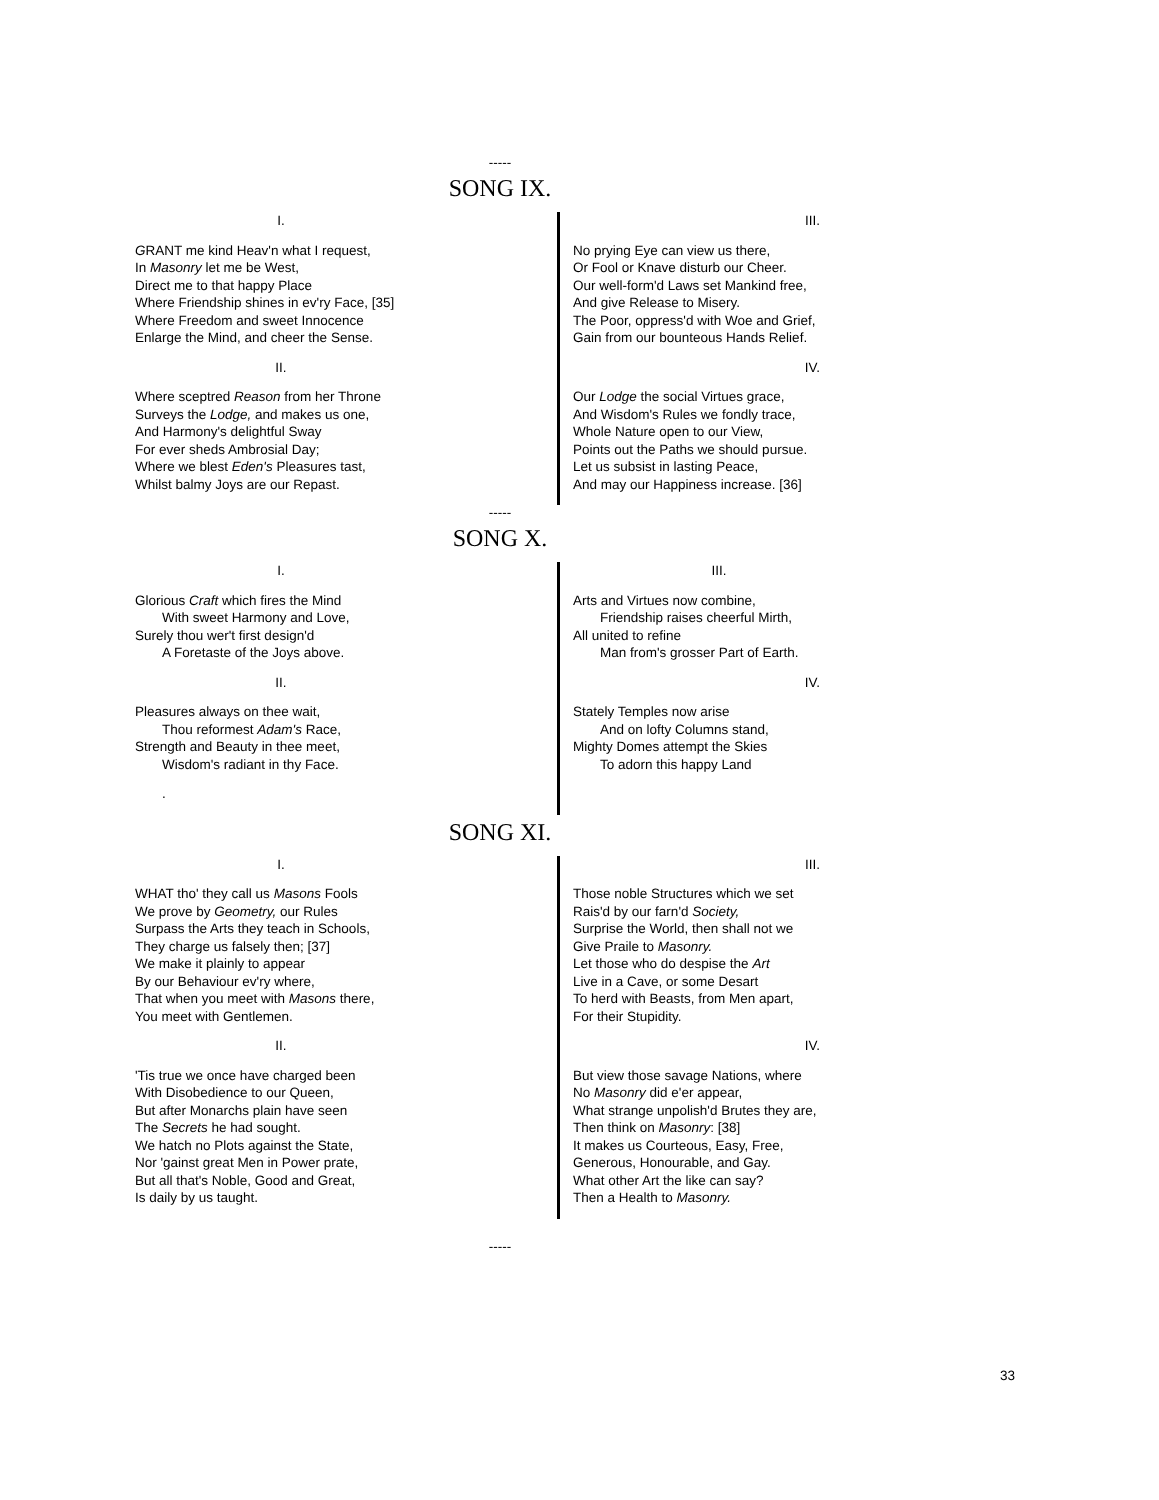-----
SONG IX.
I.
GRANT me kind Heav'n what I request,
In Masonry let me be West,
Direct me to that happy Place
Where Friendship shines in ev'ry Face, [35]
Where Freedom and sweet Innocence
Enlarge the Mind, and cheer the Sense.
II.
Where sceptred Reason from her Throne
Surveys the Lodge, and makes us one,
And Harmony's delightful Sway
For ever sheds Ambrosial Day;
Where we blest Eden's Pleasures tast,
Whilst balmy Joys are our Repast.
III.
No prying Eye can view us there,
Or Fool or Knave disturb our Cheer.
Our well-form'd Laws set Mankind free,
And give Release to Misery.
The Poor, oppress'd with Woe and Grief,
Gain from our bounteous Hands Relief.
IV.
Our Lodge the social Virtues grace,
And Wisdom's Rules we fondly trace,
Whole Nature open to our View,
Points out the Paths we should pursue.
Let us subsist in lasting Peace,
And may our Happiness increase. [36]
-----
SONG X.
I.
Glorious Craft which fires the Mind
With sweet Harmony and Love,
Surely thou wer't first design'd
A Foretaste of the Joys above.
II.
Pleasures always on thee wait,
Thou reformest Adam's Race,
Strength and Beauty in thee meet,
Wisdom's radiant in thy Face.
.
III.
Arts and Virtues now combine,
Friendship raises cheerful Mirth,
All united to refine
Man from's grosser Part of Earth.
IV.
Stately Temples now arise
And on lofty Columns stand,
Mighty Domes attempt the Skies
To adorn this happy Land
SONG XI.
I.
WHAT tho' they call us Masons Fools
We prove by Geometry, our Rules
Surpass the Arts they teach in Schools,
They charge us falsely then; [37]
We make it plainly to appear
By our Behaviour ev'ry where,
That when you meet with Masons there,
You meet with Gentlemen.
II.
'Tis true we once have charged been
With Disobedience to our Queen,
But after Monarchs plain have seen
The Secrets he had sought.
We hatch no Plots against the State,
Nor 'gainst great Men in Power prate,
But all that's Noble, Good and Great,
Is daily by us taught.
III.
Those noble Structures which we set
Rais'd by our farn'd Society,
Surprise the World, then shall not we
Give Praile to Masonry.
Let those who do despise the Art
Live in a Cave, or some Desart
To herd with Beasts, from Men apart,
For their Stupidity.
IV.
But view those savage Nations, where
No Masonry did e'er appear,
What strange unpolish'd Brutes they are,
Then think on Masonry: [38]
It makes us Courteous, Easy, Free,
Generous, Honourable, and Gay.
What other Art the like can say?
Then a Health to Masonry.
-----
33